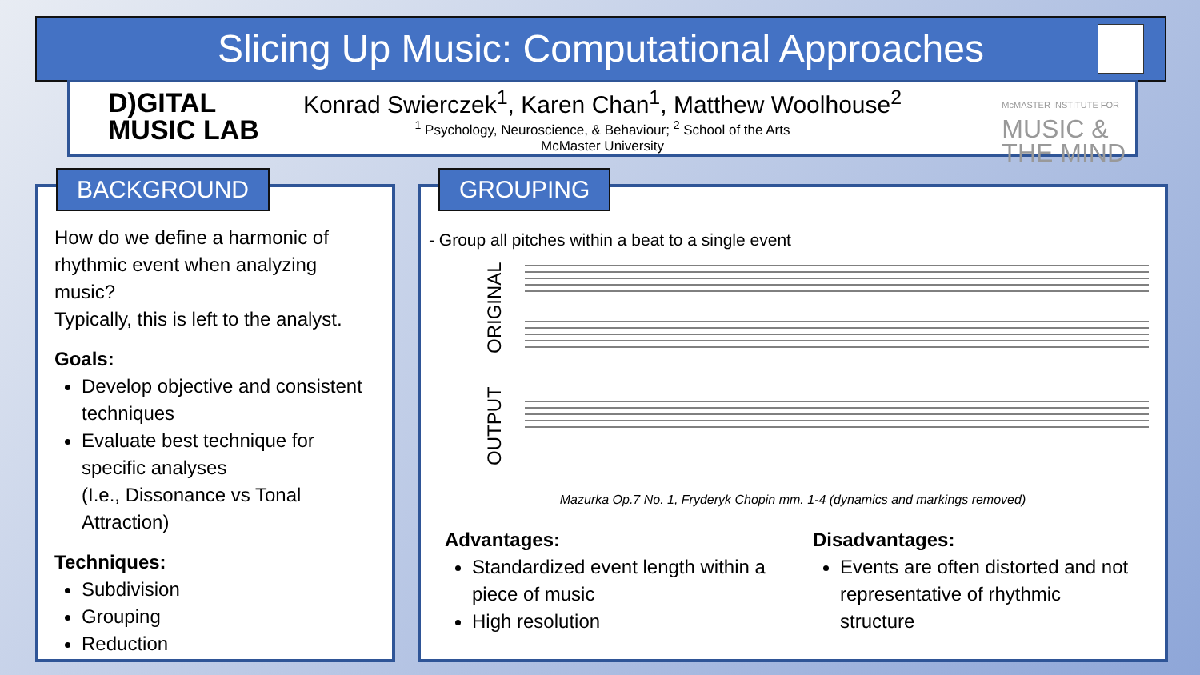Slicing Up Music: Computational Approaches
D)GITAL
MUSIC LAB
Konrad Swierczek<sup>1</sup>, Karen Chan<sup>1</sup>, Matthew Woolhouse<sup>2</sup>
<sup>1</sup> Psychology, Neuroscience, & Behaviour; <sup>2</sup> School of the Arts
McMaster University
McMASTER INSTITUTE FOR
MUSIC &
THE MIND
BACKGROUND
How do we define a harmonic of rhythmic event when analyzing music?
Typically, this is left to the analyst.
Goals:
Develop objective and consistent techniques
Evaluate best technique for specific analyses
(I.e., Dissonance vs Tonal Attraction)
Techniques:
Subdivision
Grouping
Reduction
GROUPING
- Group all pitches within a beat to a single event
ORIGINAL
OUTPUT
Mazurka Op.7 No. 1, Fryderyk Chopin mm. 1-4 (dynamics and markings removed)
Advantages:
Standardized event length within a piece of music
High resolution
Disadvantages:
Events are often distorted and not representative of rhythmic structure